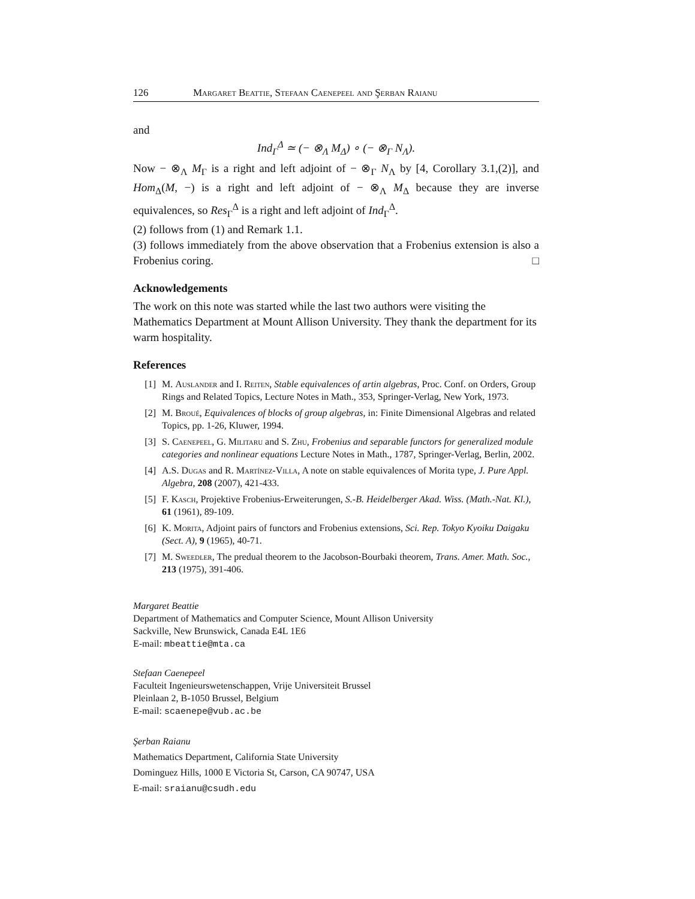126 Margaret Beattie, Stefaan Caenepeel and Şerban Raianu
and
Ind<sub>Γ</sub><sup>Δ</sup> ≃ (− ⊗<sub>Λ</sub> M<sub>Δ</sub>) ∘ (− ⊗<sub>Γ</sub> N<sub>Λ</sub>).
Now − ⊗<sub>Λ</sub> M<sub>Γ</sub> is a right and left adjoint of − ⊗<sub>Γ</sub> N<sub>Λ</sub> by [4, Corollary 3.1,(2)], and Hom<sub>Δ</sub>(M, −) is a right and left adjoint of − ⊗<sub>Λ</sub> M<sub>Δ</sub> because they are inverse equivalences, so Res<sub>Γ</sub><sup>Δ</sup> is a right and left adjoint of Ind<sub>Γ</sub><sup>Δ</sup>.
(2) follows from (1) and Remark 1.1.
(3) follows immediately from the above observation that a Frobenius extension is also a Frobenius coring. □
Acknowledgements
The work on this note was started while the last two authors were visiting the Mathematics Department at Mount Allison University. They thank the department for its warm hospitality.
References
[1] M. Auslander and I. Reiten, Stable equivalences of artin algebras, Proc. Conf. on Orders, Group Rings and Related Topics, Lecture Notes in Math., 353, Springer-Verlag, New York, 1973.
[2] M. Broué, Equivalences of blocks of group algebras, in: Finite Dimensional Algebras and related Topics, pp. 1-26, Kluwer, 1994.
[3] S. Caenepeel, G. Militaru and S. Zhu, Frobenius and separable functors for generalized module categories and nonlinear equations Lecture Notes in Math., 1787, Springer-Verlag, Berlin, 2002.
[4] A.S. Dugas and R. Martínez-Villa, A note on stable equivalences of Morita type, J. Pure Appl. Algebra, 208 (2007), 421-433.
[5] F. Kasch, Projektive Frobenius-Erweiterungen, S.-B. Heidelberger Akad. Wiss. (Math.-Nat. Kl.), 61 (1961), 89-109.
[6] K. Morita, Adjoint pairs of functors and Frobenius extensions, Sci. Rep. Tokyo Kyoiku Daigaku (Sect. A), 9 (1965), 40-71.
[7] M. Sweedler, The predual theorem to the Jacobson-Bourbaki theorem, Trans. Amer. Math. Soc., 213 (1975), 391-406.
Margaret Beattie
Department of Mathematics and Computer Science, Mount Allison University
Sackville, New Brunswick, Canada E4L 1E6
E-mail: mbeattie@mta.ca
Stefaan Caenepeel
Faculteit Ingenieurswetenschappen, Vrije Universiteit Brussel
Pleinlaan 2, B-1050 Brussel, Belgium
E-mail: scaenepe@vub.ac.be
Şerban Raianu
Mathematics Department, California State University
Dominguez Hills, 1000 E Victoria St, Carson, CA 90747, USA
E-mail: sraianu@csudh.edu